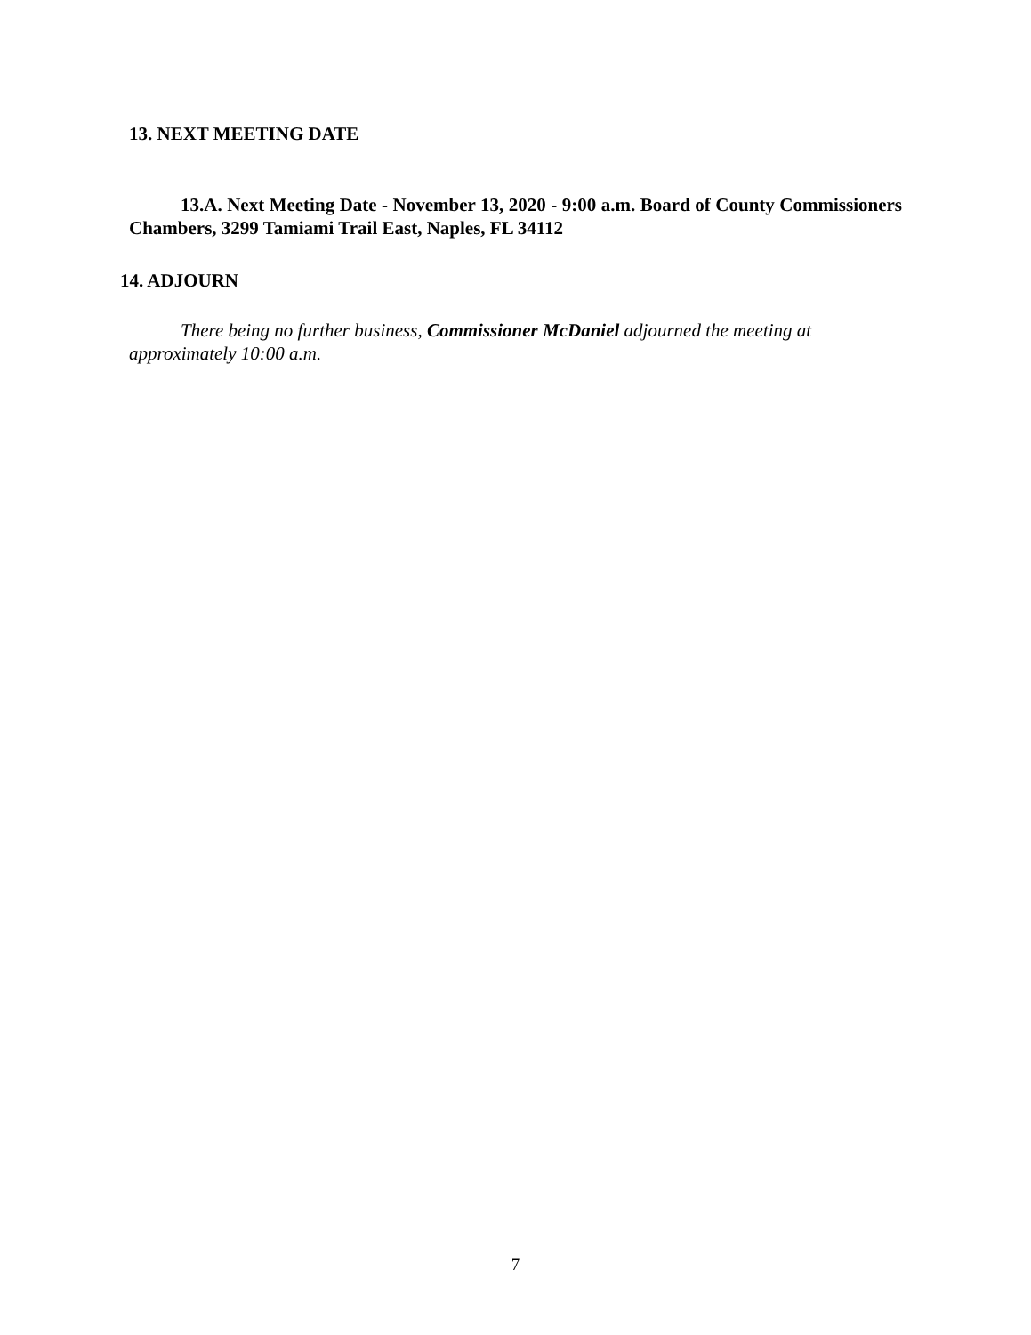13. NEXT MEETING DATE
13.A. Next Meeting Date - November 13, 2020 - 9:00 a.m. Board of County Commissioners Chambers, 3299 Tamiami Trail East, Naples, FL 34112
14. ADJOURN
There being no further business, Commissioner McDaniel adjourned the meeting at approximately 10:00 a.m.
7